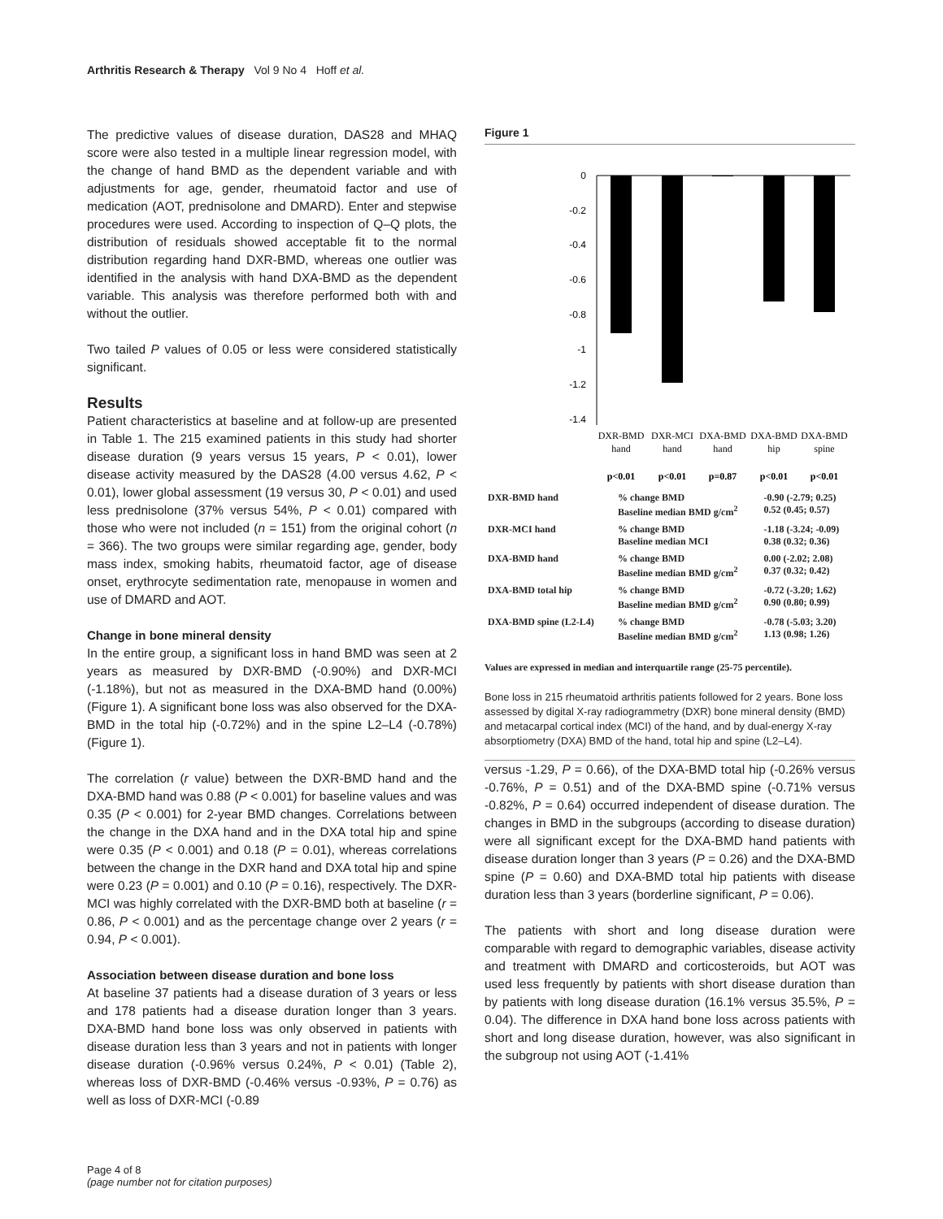Arthritis Research & Therapy Vol 9 No 4 Hoff et al.
The predictive values of disease duration, DAS28 and MHAQ score were also tested in a multiple linear regression model, with the change of hand BMD as the dependent variable and with adjustments for age, gender, rheumatoid factor and use of medication (AOT, prednisolone and DMARD). Enter and stepwise procedures were used. According to inspection of Q–Q plots, the distribution of residuals showed acceptable fit to the normal distribution regarding hand DXR-BMD, whereas one outlier was identified in the analysis with hand DXA-BMD as the dependent variable. This analysis was therefore performed both with and without the outlier.
Two tailed P values of 0.05 or less were considered statistically significant.
Results
Patient characteristics at baseline and at follow-up are presented in Table 1. The 215 examined patients in this study had shorter disease duration (9 years versus 15 years, P < 0.01), lower disease activity measured by the DAS28 (4.00 versus 4.62, P < 0.01), lower global assessment (19 versus 30, P < 0.01) and used less prednisolone (37% versus 54%, P < 0.01) compared with those who were not included (n = 151) from the original cohort (n = 366). The two groups were similar regarding age, gender, body mass index, smoking habits, rheumatoid factor, age of disease onset, erythrocyte sedimentation rate, menopause in women and use of DMARD and AOT.
Change in bone mineral density
In the entire group, a significant loss in hand BMD was seen at 2 years as measured by DXR-BMD (-0.90%) and DXR-MCI (-1.18%), but not as measured in the DXA-BMD hand (0.00%) (Figure 1). A significant bone loss was also observed for the DXA-BMD in the total hip (-0.72%) and in the spine L2–L4 (-0.78%) (Figure 1).
The correlation (r value) between the DXR-BMD hand and the DXA-BMD hand was 0.88 (P < 0.001) for baseline values and was 0.35 (P < 0.001) for 2-year BMD changes. Correlations between the change in the DXA hand and in the DXA total hip and spine were 0.35 (P < 0.001) and 0.18 (P = 0.01), whereas correlations between the change in the DXR hand and DXA total hip and spine were 0.23 (P = 0.001) and 0.10 (P = 0.16), respectively. The DXR-MCI was highly correlated with the DXR-BMD both at baseline (r = 0.86, P < 0.001) and as the percentage change over 2 years (r = 0.94, P < 0.001).
Association between disease duration and bone loss
At baseline 37 patients had a disease duration of 3 years or less and 178 patients had a disease duration longer than 3 years. DXA-BMD hand bone loss was only observed in patients with disease duration less than 3 years and not in patients with longer disease duration (-0.96% versus 0.24%, P < 0.01) (Table 2), whereas loss of DXR-BMD (-0.46% versus -0.93%, P = 0.76) as well as loss of DXR-MCI (-0.89
Figure 1
0
-0.2
-0.4
-0.6
-0.8
-1
-1.2
-1.4
DXR-BMD
hand
DXR-MCI
hand
DXA-BMD
hand
DXA-BMD
hip
DXA-BMD
spine
p<0.01
p<0.01
p=0.87
p<0.01
p<0.01
| DXR-BMD hand | % change BMD Baseline median BMD g/cm<sup>2</sup> | -0.90 (-2.79; 0.25) 0.52 (0.45; 0.57) |
| DXR-MCI hand | % change BMD Baseline median MCI | -1.18 (-3.24; -0.09) 0.38 (0.32; 0.36) |
| DXA-BMD hand | % change BMD Baseline median BMD g/cm<sup>2</sup> | 0.00 (-2.02; 2.08) 0.37 (0.32; 0.42) |
| DXA-BMD total hip | % change BMD Baseline median BMD g/cm<sup>2</sup> | -0.72 (-3.20; 1.62) 0.90 (0.80; 0.99) |
| DXA-BMD spine (L2-L4) | % change BMD Baseline median BMD g/cm<sup>2</sup> | -0.78 (-5.03; 3.20) 1.13 (0.98; 1.26) |
Values are expressed in median and interquartile range (25-75 percentile).
Bone loss in 215 rheumatoid arthritis patients followed for 2 years. Bone loss assessed by digital X-ray radiogrammetry (DXR) bone mineral density (BMD) and metacarpal cortical index (MCI) of the hand, and by dual-energy X-ray absorptiometry (DXA) BMD of the hand, total hip and spine (L2–L4).
versus -1.29, P = 0.66), of the DXA-BMD total hip (-0.26% versus -0.76%, P = 0.51) and of the DXA-BMD spine (-0.71% versus -0.82%, P = 0.64) occurred independent of disease duration. The changes in BMD in the subgroups (according to disease duration) were all significant except for the DXA-BMD hand patients with disease duration longer than 3 years (P = 0.26) and the DXA-BMD spine (P = 0.60) and DXA-BMD total hip patients with disease duration less than 3 years (borderline significant, P = 0.06).
The patients with short and long disease duration were comparable with regard to demographic variables, disease activity and treatment with DMARD and corticosteroids, but AOT was used less frequently by patients with short disease duration than by patients with long disease duration (16.1% versus 35.5%, P = 0.04). The difference in DXA hand bone loss across patients with short and long disease duration, however, was also significant in the subgroup not using AOT (-1.41%
Page 4 of 8
(page number not for citation purposes)